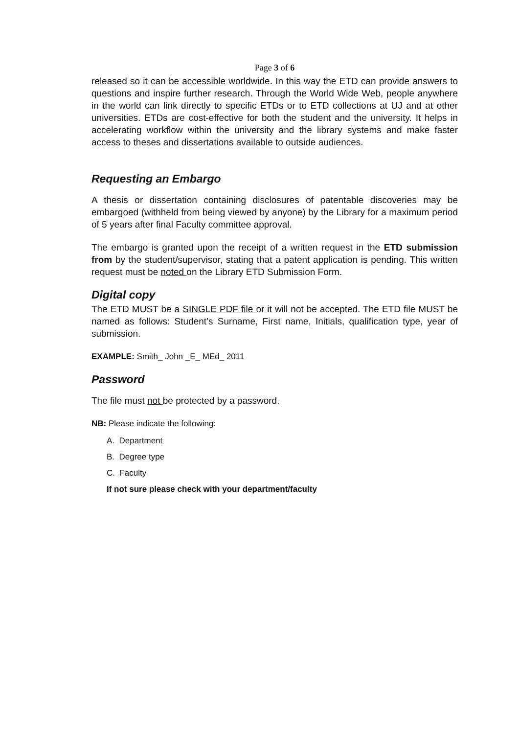Page 3 of 6
released so it can be accessible worldwide. In this way the ETD can provide answers to questions and inspire further research. Through the World Wide Web, people anywhere in the world can link directly to specific ETDs or to ETD collections at UJ and at other universities. ETDs are cost-effective for both the student and the university. It helps in accelerating workflow within the university and the library systems and make faster access to theses and dissertations available to outside audiences.
Requesting an Embargo
A thesis or dissertation containing disclosures of patentable discoveries may be embargoed (withheld from being viewed by anyone) by the Library for a maximum period of 5 years after final Faculty committee approval.
The embargo is granted upon the receipt of a written request in the ETD submission from by the student/supervisor, stating that a patent application is pending. This written request must be noted on the Library ETD Submission Form.
Digital copy
The ETD MUST be a SINGLE PDF file or it will not be accepted. The ETD file MUST be named as follows: Student’s Surname, First name, Initials, qualification type, year of submission.
EXAMPLE: Smith_ John _E_ MEd_ 2011
Password
The file must not be protected by a password.
NB: Please indicate the following:
A. Department
B. Degree type
C. Faculty
If not sure please check with your department/faculty